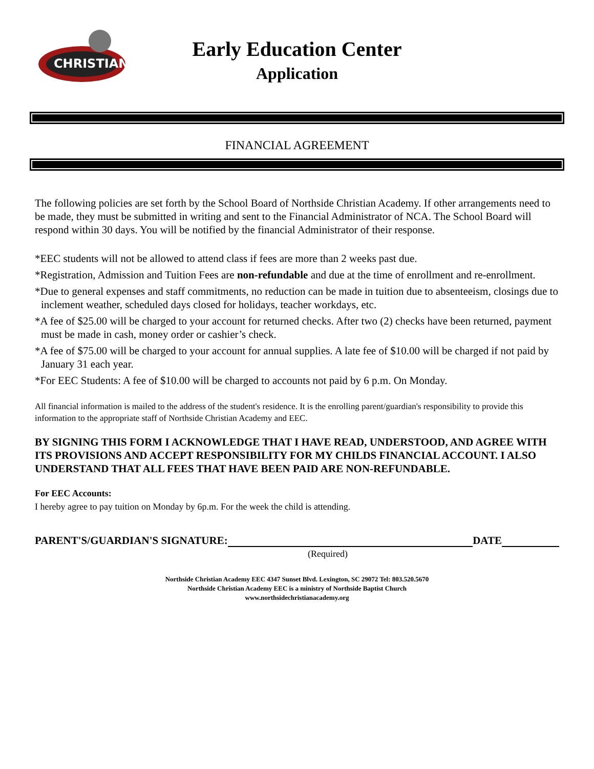CHRISTIAN
Early Education Center
Application
FINANCIAL AGREEMENT
The following policies are set forth by the School Board of Northside Christian Academy. If other arrangements need to be made, they must be submitted in writing and sent to the Financial Administrator of NCA. The School Board will respond within 30 days. You will be notified by the financial Administrator of their response.
*EEC students will not be allowed to attend class if fees are more than 2 weeks past due.
*Registration, Admission and Tuition Fees are non-refundable and due at the time of enrollment and re-enrollment.
*Due to general expenses and staff commitments, no reduction can be made in tuition due to absenteeism, closings due to inclement weather, scheduled days closed for holidays, teacher workdays, etc.
*A fee of $25.00 will be charged to your account for returned checks. After two (2) checks have been returned, payment must be made in cash, money order or cashier’s check.
*A fee of $75.00 will be charged to your account for annual supplies. A late fee of $10.00 will be charged if not paid by January 31 each year.
*For EEC Students: A fee of $10.00 will be charged to accounts not paid by 6 p.m. On Monday.
All financial information is mailed to the address of the student's residence. It is the enrolling parent/guardian's responsibility to provide this information to the appropriate staff of Northside Christian Academy and EEC.
BY SIGNING THIS FORM I ACKNOWLEDGE THAT I HAVE READ, UNDERSTOOD, AND AGREE WITH ITS PROVISIONS AND ACCEPT RESPONSIBILITY FOR MY CHILDS FINANCIAL ACCOUNT. I ALSO UNDERSTAND THAT ALL FEES THAT HAVE BEEN PAID ARE NON-REFUNDABLE.
For EEC Accounts:
I hereby agree to pay tuition on Monday by 6p.m. For the week the child is attending.
PARENT'S/GUARDIAN'S SIGNATURE: DATE
(Required)
Northside Christian Academy EEC 4347 Sunset Blvd. Lexington, SC 29072 Tel: 803.520.5670
Northside Christian Academy EEC is a ministry of Northside Baptist Church
www.northsidechristianacademy.org